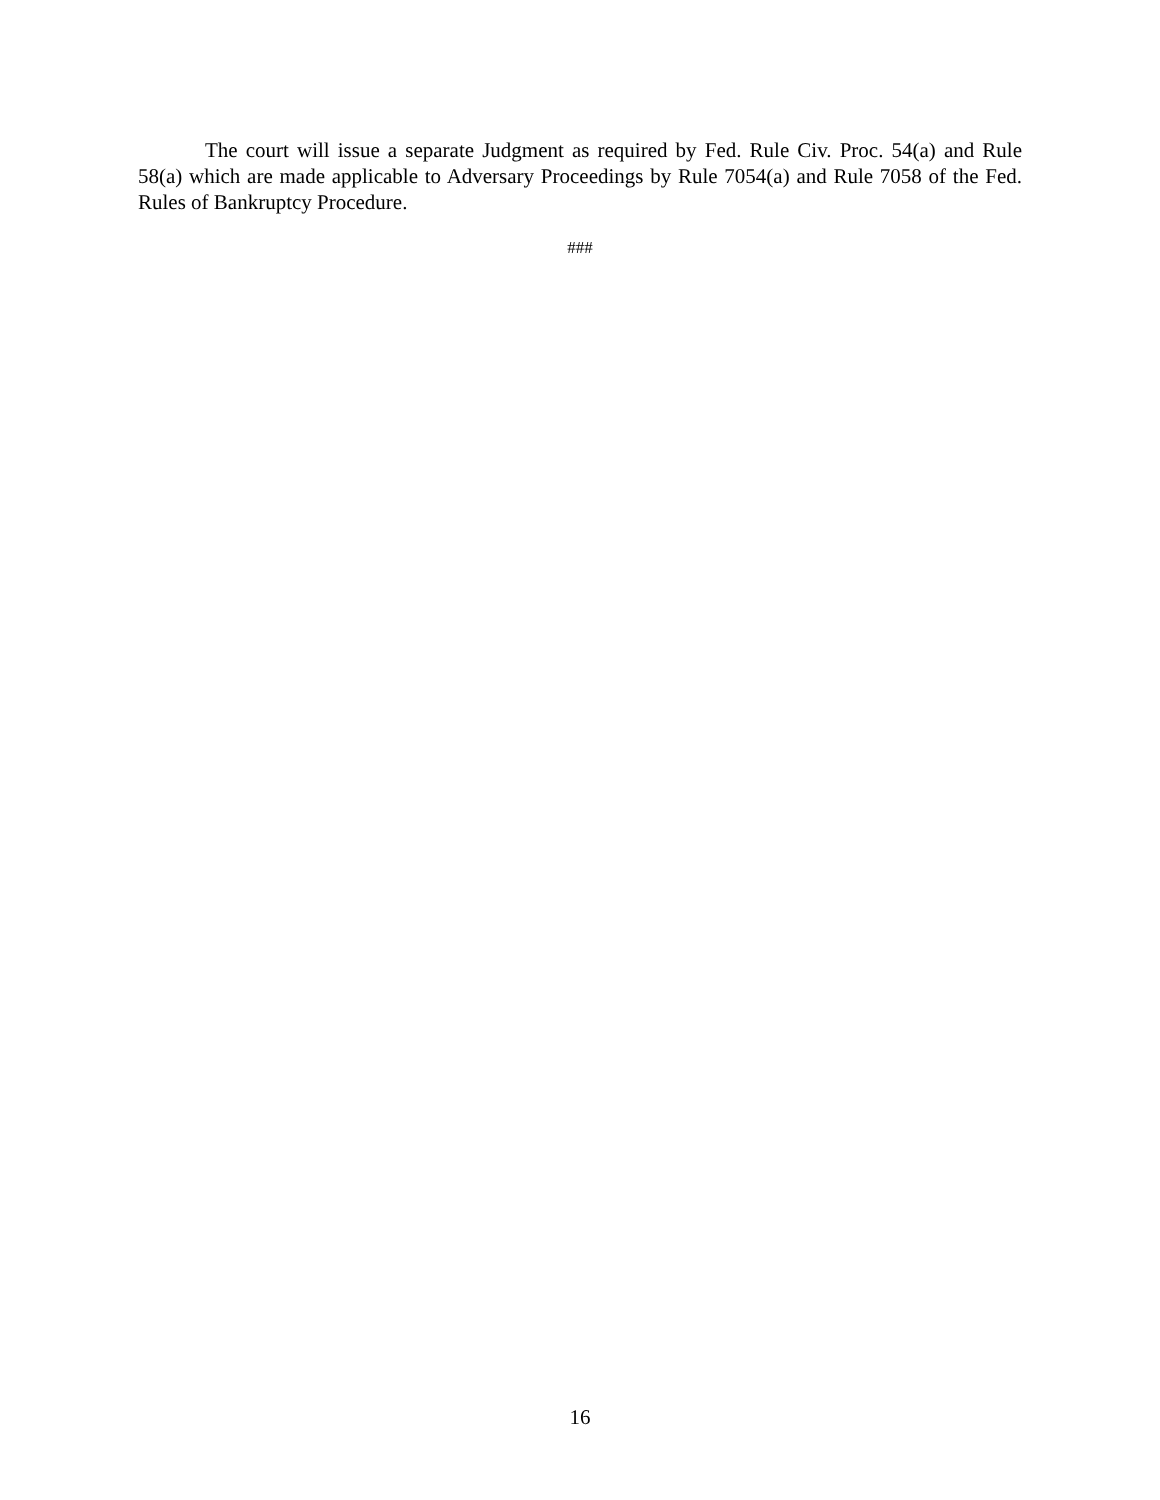The court will issue a separate Judgment as required by Fed. Rule Civ. Proc. 54(a) and Rule 58(a) which are made applicable to Adversary Proceedings by Rule 7054(a) and Rule 7058 of the Fed. Rules of Bankruptcy Procedure.
###
16